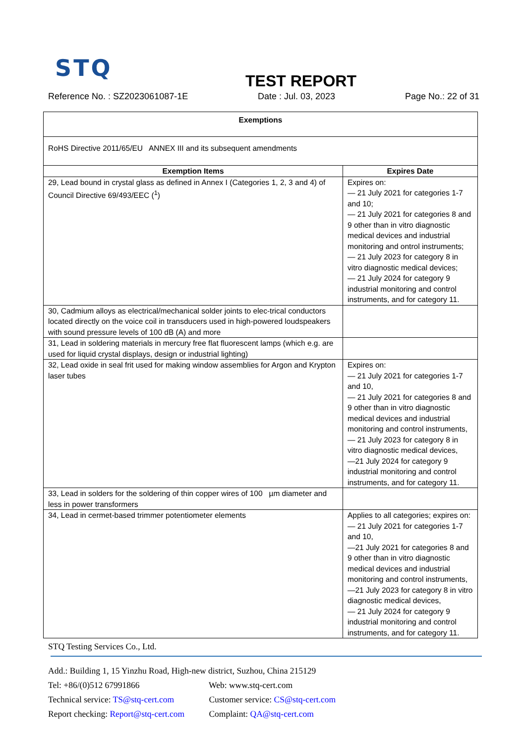STQ
TEST REPORT
Reference No. : SZ2023061087-1E Date : Jul. 03, 2023 Page No.: 22 of 31
| Exemptions | |
| --- | --- |
| RoHS Directive 2011/65/EU ANNEX III and its subsequent amendments | |
| Exemption Items | Expires Date |
| 29, Lead bound in crystal glass as defined in Annex I (Categories 1, 2, 3 and 4) of Council Directive 69/493/EEC (<sup>1</sup>) | Expires on: — 21 July 2021 for categories 1-7 and 10; — 21 July 2021 for categories 8 and 9 other than in vitro diagnostic medical devices and industrial monitoring and ontrol instruments; — 21 July 2023 for category 8 in vitro diagnostic medical devices; — 21 July 2024 for category 9 industrial monitoring and control instruments, and for category 11. |
| 30, Cadmium alloys as electrical/mechanical solder joints to elec-trical conductors located directly on the voice coil in transducers used in high-powered loudspeakers with sound pressure levels of 100 dB (A) and more | |
| 31, Lead in soldering materials in mercury free flat fluorescent lamps (which e.g. are used for liquid crystal displays, design or industrial lighting) | |
| 32, Lead oxide in seal frit used for making window assemblies for Argon and Krypton laser tubes | Expires on: — 21 July 2021 for categories 1-7 and 10, — 21 July 2021 for categories 8 and 9 other than in vitro diagnostic medical devices and industrial monitoring and control instruments, — 21 July 2023 for category 8 in vitro diagnostic medical devices, —21 July 2024 for category 9 industrial monitoring and control instruments, and for category 11. |
| 33, Lead in solders for the soldering of thin copper wires of 100 µm diameter and less in power transformers | |
| 34, Lead in cermet-based trimmer potentiometer elements | Applies to all categories; expires on: — 21 July 2021 for categories 1-7 and 10, —21 July 2021 for categories 8 and 9 other than in vitro diagnostic medical devices and industrial monitoring and control instruments, —21 July 2023 for category 8 in vitro diagnostic medical devices, — 21 July 2024 for category 9 industrial monitoring and control instruments, and for category 11. |
STQ Testing Services Co., Ltd.
Add.: Building 1, 15 Yinzhu Road, High-new district, Suzhou, China 215129
Tel: +86/(0)512 67991866 Web: www.stq-cert.com
Technical service: TS@stq-cert.com Customer service: CS@stq-cert.com
Report checking: Report@stq-cert.com Complaint: QA@stq-cert.com